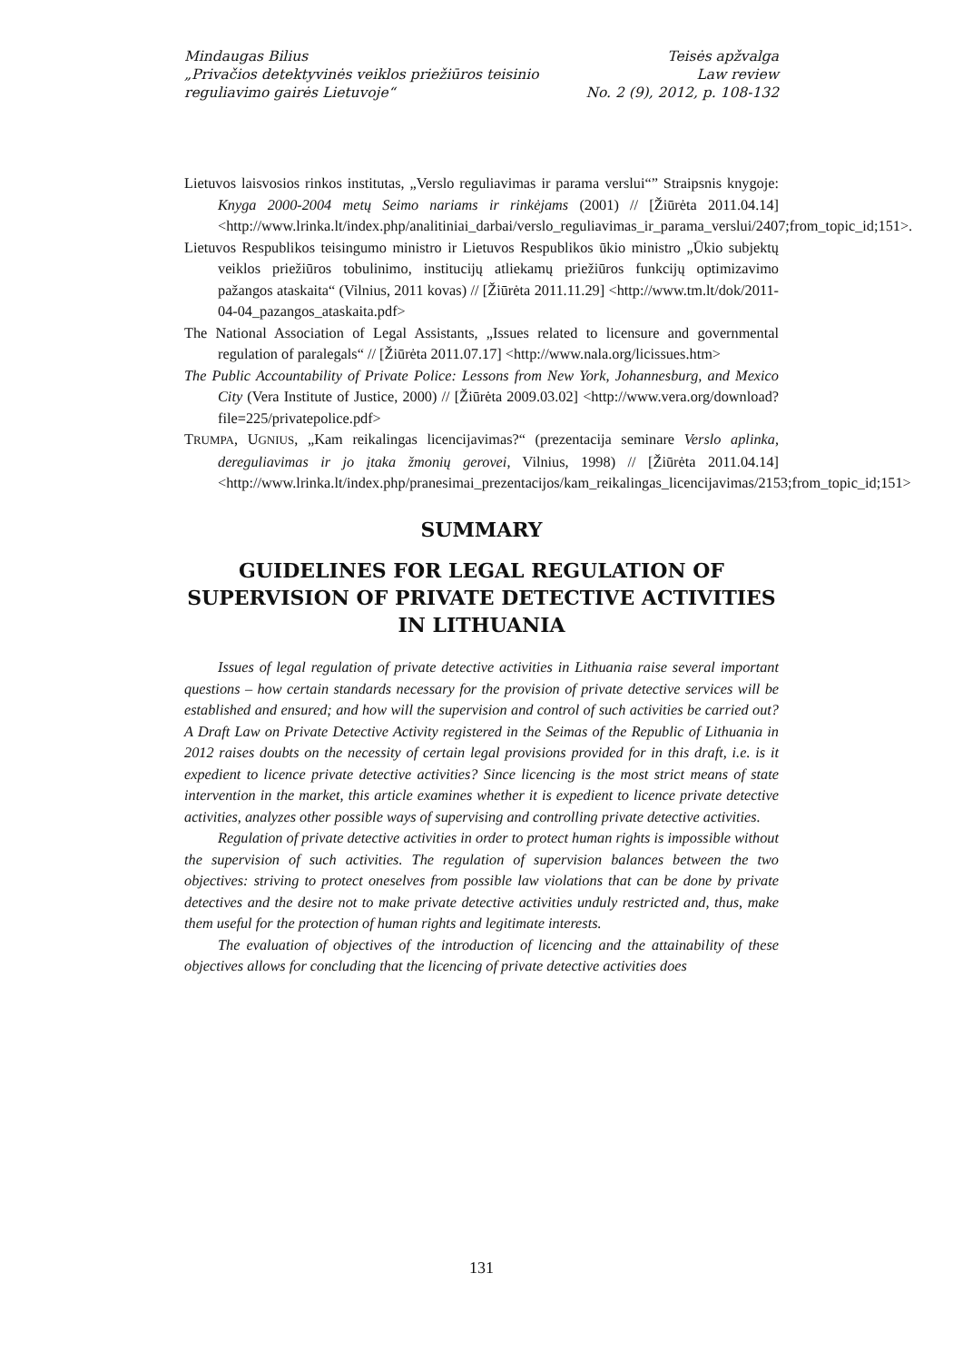Mindaugas Bilius
„Privačios detektyvinės veiklos priežiūros teisinio
reguliavimo gairės Lietuvoje“
Teisės apžvalga
Law review
No. 2 (9), 2012, p. 108-132
Lietuvos laisvosios rinkos institutas, „Verslo reguliavimas ir parama verslui“” Straipsnis knygoje: Knyga 2000-2004 metų Seimo nariams ir rinkėjams (2001) // [Žiūrėta 2011.04.14] <http://www.lrinka.lt/index.php/analitiniai_darbai/verslo_reguliavimas_ir_parama_verslui/2407;from_topic_id;151>.
Lietuvos Respublikos teisingumo ministro ir Lietuvos Respublikos ūkio ministro „Ūkio subjektų veiklos priežiūros tobulinimo, institucijų atliekamų priežiūros funkcijų optimizavimo pažangos ataskaita“ (Vilnius, 2011 kovas) // [Žiūrėta 2011.11.29] <http://www.tm.lt/dok/2011-04-04_pazangos_ataskaita.pdf>
The National Association of Legal Assistants, „Issues related to licensure and governmental regulation of paralegals“ // [Žiūrėta 2011.07.17] <http://www.nala.org/licissues.htm>
The Public Accountability of Private Police: Lessons from New York, Johannesburg, and Mexico City (Vera Institute of Justice, 2000) // [Žiūrėta 2009.03.02] <http://www.vera.org/download?file=225/privatepolice.pdf>
TRUMPA, UGNIUS, „Kam reikalingas licencijavimas?“ (prezentacija seminare Verslo aplinka, dereguliavimas ir jo įtaka žmonių gerovei, Vilnius, 1998) // [Žiūrėta 2011.04.14] <http://www.lrinka.lt/index.php/pranesimai_prezentacijos/kam_reikalingas_licencijavimas/2153;from_topic_id;151>
SUMMARY
GUIDELINES FOR LEGAL REGULATION OF SUPERVISION OF PRIVATE DETECTIVE ACTIVITIES IN LITHUANIA
Issues of legal regulation of private detective activities in Lithuania raise several important questions – how certain standards necessary for the provision of private detective services will be established and ensured; and how will the supervision and control of such activities be carried out? A Draft Law on Private Detective Activity registered in the Seimas of the Republic of Lithuania in 2012 raises doubts on the necessity of certain legal provisions provided for in this draft, i.e. is it expedient to licence private detective activities? Since licencing is the most strict means of state intervention in the market, this article examines whether it is expedient to licence private detective activities, analyzes other possible ways of supervising and controlling private detective activities.
Regulation of private detective activities in order to protect human rights is impossible without the supervision of such activities. The regulation of supervision balances between the two objectives: striving to protect oneselves from possible law violations that can be done by private detectives and the desire not to make private detective activities unduly restricted and, thus, make them useful for the protection of human rights and legitimate interests.
The evaluation of objectives of the introduction of licencing and the attainability of these objectives allows for concluding that the licencing of private detective activities does
131